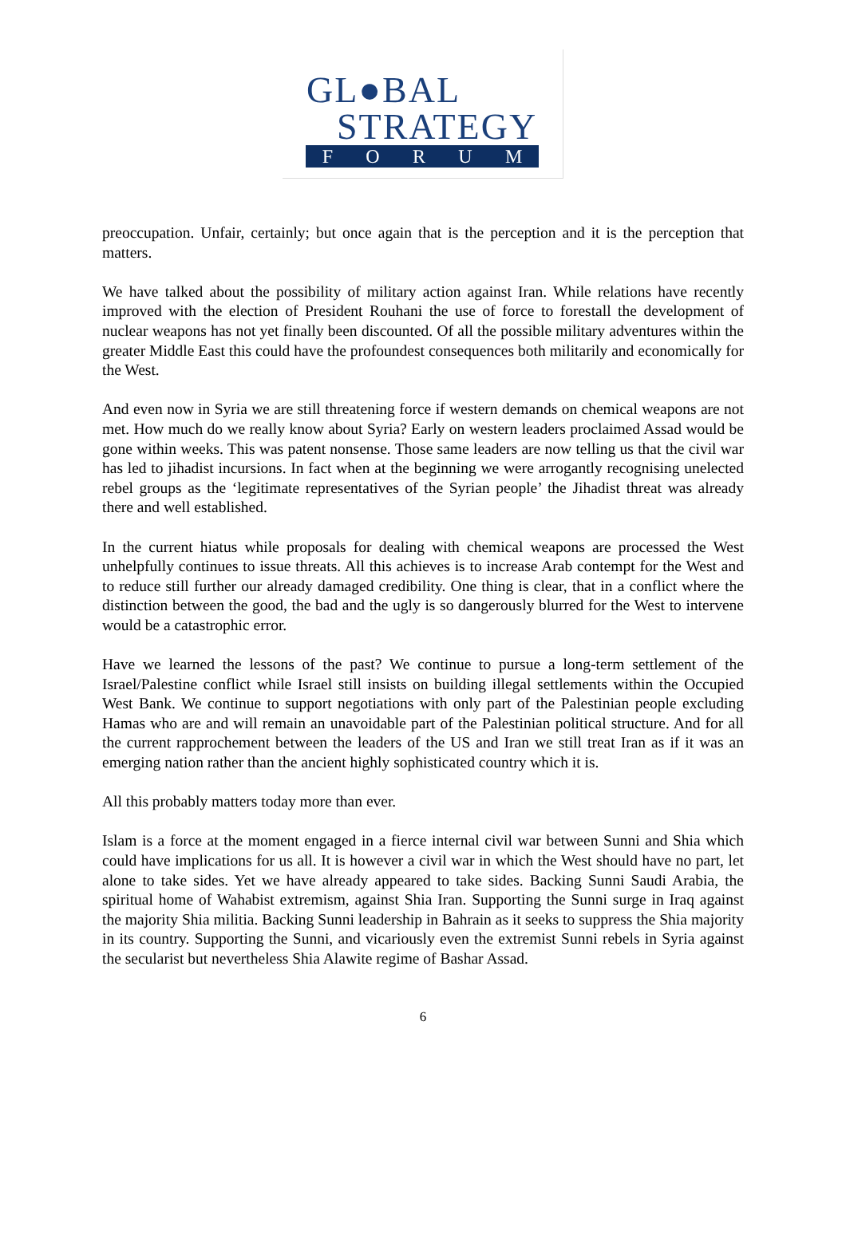GL●BAL
STRATEGY
FORUM
preoccupation. Unfair, certainly; but once again that is the perception and it is the perception that matters.
We have talked about the possibility of military action against Iran. While relations have recently improved with the election of President Rouhani the use of force to forestall the development of nuclear weapons has not yet finally been discounted. Of all the possible military adventures within the greater Middle East this could have the profoundest consequences both militarily and economically for the West.
And even now in Syria we are still threatening force if western demands on chemical weapons are not met. How much do we really know about Syria? Early on western leaders proclaimed Assad would be gone within weeks. This was patent nonsense. Those same leaders are now telling us that the civil war has led to jihadist incursions. In fact when at the beginning we were arrogantly recognising unelected rebel groups as the ‘legitimate representatives of the Syrian people’ the Jihadist threat was already there and well established.
In the current hiatus while proposals for dealing with chemical weapons are processed the West unhelpfully continues to issue threats. All this achieves is to increase Arab contempt for the West and to reduce still further our already damaged credibility. One thing is clear, that in a conflict where the distinction between the good, the bad and the ugly is so dangerously blurred for the West to intervene would be a catastrophic error.
Have we learned the lessons of the past? We continue to pursue a long-term settlement of the Israel/Palestine conflict while Israel still insists on building illegal settlements within the Occupied West Bank. We continue to support negotiations with only part of the Palestinian people excluding Hamas who are and will remain an unavoidable part of the Palestinian political structure. And for all the current rapprochement between the leaders of the US and Iran we still treat Iran as if it was an emerging nation rather than the ancient highly sophisticated country which it is.
All this probably matters today more than ever.
Islam is a force at the moment engaged in a fierce internal civil war between Sunni and Shia which could have implications for us all. It is however a civil war in which the West should have no part, let alone to take sides. Yet we have already appeared to take sides. Backing Sunni Saudi Arabia, the spiritual home of Wahabist extremism, against Shia Iran. Supporting the Sunni surge in Iraq against the majority Shia militia. Backing Sunni leadership in Bahrain as it seeks to suppress the Shia majority in its country. Supporting the Sunni, and vicariously even the extremist Sunni rebels in Syria against the secularist but nevertheless Shia Alawite regime of Bashar Assad.
6